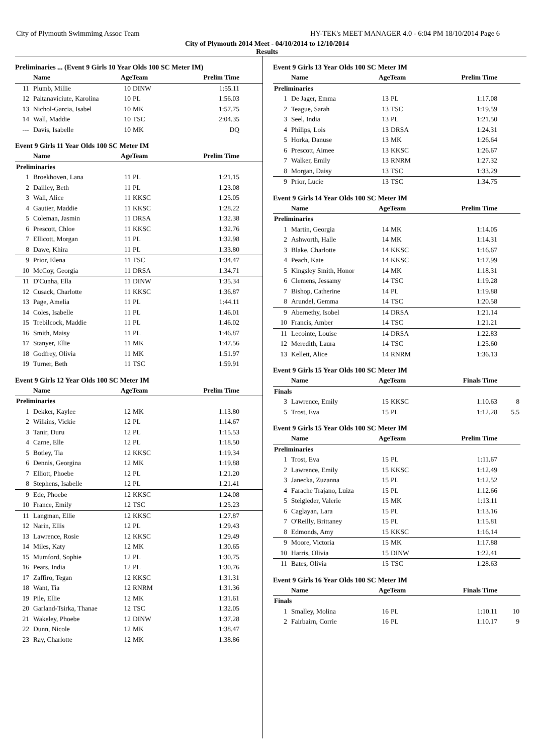City of Plymouth Swimmimg Assoc Team HY-TEK's MEET MANAGER 4.0 - 6:04 PM 18/10/2014 Page 6
City of Plymouth 2014 Meet - 04/10/2014 to 12/10/2014
Results
Preliminaries ... (Event 9 Girls 10 Year Olds 100 SC Meter IM)
| | Name | AgeTeam | | Prelim Time | |
| --- | --- | --- | --- | --- | --- |
| 11 | Plumb, Millie | 10 | DINW | 1:55.11 | |
| 12 | Paltanaviciute, Karolina | 10 | PL | 1:56.03 | |
| 13 | Nichol-Garcia, Isabel | 10 | MK | 1:57.75 | |
| 14 | Wall, Maddie | 10 | TSC | 2:04.35 | |
| --- | Davis, Isabelle | 10 | MK | DQ | |
Event 9 Girls 11 Year Olds 100 SC Meter IM
| | Name | AgeTeam | | Prelim Time | |
| --- | --- | --- | --- | --- | --- |
| Preliminaries | | | | | |
| 1 | Broekhoven, Lana | 11 | PL | 1:21.15 | |
| 2 | Dailley, Beth | 11 | PL | 1:23.08 | |
| 3 | Wall, Alice | 11 | KKSC | 1:25.05 | |
| 4 | Gautier, Maddie | 11 | KKSC | 1:28.22 | |
| 5 | Coleman, Jasmin | 11 | DRSA | 1:32.38 | |
| 6 | Prescott, Chloe | 11 | KKSC | 1:32.76 | |
| 7 | Ellicott, Morgan | 11 | PL | 1:32.98 | |
| 8 | Dawe, Khira | 11 | PL | 1:33.80 | |
| 9 | Prior, Elena | 11 | TSC | 1:34.47 | |
| 10 | McCoy, Georgia | 11 | DRSA | 1:34.71 | |
| 11 | D'Cunha, Ella | 11 | DINW | 1:35.34 | |
| 12 | Cusack, Charlotte | 11 | KKSC | 1:36.87 | |
| 13 | Page, Amelia | 11 | PL | 1:44.11 | |
| 14 | Coles, Isabelle | 11 | PL | 1:46.01 | |
| 15 | Trebilcock, Maddie | 11 | PL | 1:46.02 | |
| 16 | Smith, Maisy | 11 | PL | 1:46.87 | |
| 17 | Stanyer, Ellie | 11 | MK | 1:47.56 | |
| 18 | Godfrey, Olivia | 11 | MK | 1:51.97 | |
| 19 | Turner, Beth | 11 | TSC | 1:59.91 | |
Event 9 Girls 12 Year Olds 100 SC Meter IM
| | Name | AgeTeam | | Prelim Time | |
| --- | --- | --- | --- | --- | --- |
| Preliminaries | | | | | |
| 1 | Dekker, Kaylee | 12 | MK | 1:13.80 | |
| 2 | Wilkins, Vickie | 12 | PL | 1:14.67 | |
| 3 | Tanir, Duru | 12 | PL | 1:15.53 | |
| 4 | Carne, Elle | 12 | PL | 1:18.50 | |
| 5 | Botley, Tia | 12 | KKSC | 1:19.34 | |
| 6 | Dennis, Georgina | 12 | MK | 1:19.88 | |
| 7 | Elliott, Phoebe | 12 | PL | 1:21.20 | |
| 8 | Stephens, Isabelle | 12 | PL | 1:21.41 | |
| 9 | Ede, Phoebe | 12 | KKSC | 1:24.08 | |
| 10 | France, Emily | 12 | TSC | 1:25.23 | |
| 11 | Langman, Ellie | 12 | KKSC | 1:27.87 | |
| 12 | Narin, Ellis | 12 | PL | 1:29.43 | |
| 13 | Lawrence, Rosie | 12 | KKSC | 1:29.49 | |
| 14 | Miles, Katy | 12 | MK | 1:30.65 | |
| 15 | Mumford, Sophie | 12 | PL | 1:30.75 | |
| 16 | Pears, India | 12 | PL | 1:30.76 | |
| 17 | Zaffiro, Tegan | 12 | KKSC | 1:31.31 | |
| 18 | Want, Tia | 12 | RNRM | 1:31.36 | |
| 19 | Pile, Ellie | 12 | MK | 1:31.61 | |
| 20 | Garland-Tsirka, Thanae | 12 | TSC | 1:32.05 | |
| 21 | Wakeley, Phoebe | 12 | DINW | 1:37.28 | |
| 22 | Dunn, Nicole | 12 | MK | 1:38.47 | |
| 23 | Ray, Charlotte | 12 | MK | 1:38.86 | |
Event 9 Girls 13 Year Olds 100 SC Meter IM
| | Name | AgeTeam | | Prelim Time | |
| --- | --- | --- | --- | --- | --- |
| Preliminaries | | | | | |
| 1 | De Jager, Emma | 13 | PL | 1:17.08 | |
| 2 | Teague, Sarah | 13 | TSC | 1:19.59 | |
| 3 | Seel, India | 13 | PL | 1:21.50 | |
| 4 | Philips, Lois | 13 | DRSA | 1:24.31 | |
| 5 | Horka, Danuse | 13 | MK | 1:26.64 | |
| 6 | Prescott, Aimee | 13 | KKSC | 1:26.67 | |
| 7 | Walker, Emily | 13 | RNRM | 1:27.32 | |
| 8 | Morgan, Daisy | 13 | TSC | 1:33.29 | |
| 9 | Prior, Lucie | 13 | TSC | 1:34.75 | |
Event 9 Girls 14 Year Olds 100 SC Meter IM
| | Name | AgeTeam | | Prelim Time | |
| --- | --- | --- | --- | --- | --- |
| Preliminaries | | | | | |
| 1 | Martin, Georgia | 14 | MK | 1:14.05 | |
| 2 | Ashworth, Halle | 14 | MK | 1:14.31 | |
| 3 | Blake, Charlotte | 14 | KKSC | 1:16.67 | |
| 4 | Peach, Kate | 14 | KKSC | 1:17.99 | |
| 5 | Kingsley Smith, Honor | 14 | MK | 1:18.31 | |
| 6 | Clemens, Jessamy | 14 | TSC | 1:19.28 | |
| 7 | Bishop, Catherine | 14 | PL | 1:19.88 | |
| 8 | Arundel, Gemma | 14 | TSC | 1:20.58 | |
| 9 | Abernethy, Isobel | 14 | DRSA | 1:21.14 | |
| 10 | Francis, Amber | 14 | TSC | 1:21.21 | |
| 11 | Lecointe, Louise | 14 | DRSA | 1:22.83 | |
| 12 | Meredith, Laura | 14 | TSC | 1:25.60 | |
| 13 | Kellett, Alice | 14 | RNRM | 1:36.13 | |
Event 9 Girls 15 Year Olds 100 SC Meter IM
| | Name | AgeTeam | | Finals Time | |
| --- | --- | --- | --- | --- | --- |
| Finals | | | | | |
| 3 | Lawrence, Emily | 15 | KKSC | 1:10.63 | 8 |
| 5 | Trost, Eva | 15 | PL | 1:12.28 | 5.5 |
Event 9 Girls 15 Year Olds 100 SC Meter IM
| | Name | AgeTeam | | Prelim Time | |
| --- | --- | --- | --- | --- | --- |
| Preliminaries | | | | | |
| 1 | Trost, Eva | 15 | PL | 1:11.67 | |
| 2 | Lawrence, Emily | 15 | KKSC | 1:12.49 | |
| 3 | Janecka, Zuzanna | 15 | PL | 1:12.52 | |
| 4 | Farache Trajano, Luiza | 15 | PL | 1:12.66 | |
| 5 | Steigleder, Valerie | 15 | MK | 1:13.11 | |
| 6 | Caglayan, Lara | 15 | PL | 1:13.16 | |
| 7 | O'Reilly, Brittaney | 15 | PL | 1:15.81 | |
| 8 | Edmonds, Amy | 15 | KKSC | 1:16.14 | |
| 9 | Moore, Victoria | 15 | MK | 1:17.88 | |
| 10 | Harris, Olivia | 15 | DINW | 1:22.41 | |
| 11 | Bates, Olivia | 15 | TSC | 1:28.63 | |
Event 9 Girls 16 Year Olds 100 SC Meter IM
| | Name | AgeTeam | | Finals Time | |
| --- | --- | --- | --- | --- | --- |
| Finals | | | | | |
| 1 | Smalley, Molina | 16 | PL | 1:10.11 | 10 |
| 2 | Fairbairn, Corrie | 16 | PL | 1:10.17 | 9 |